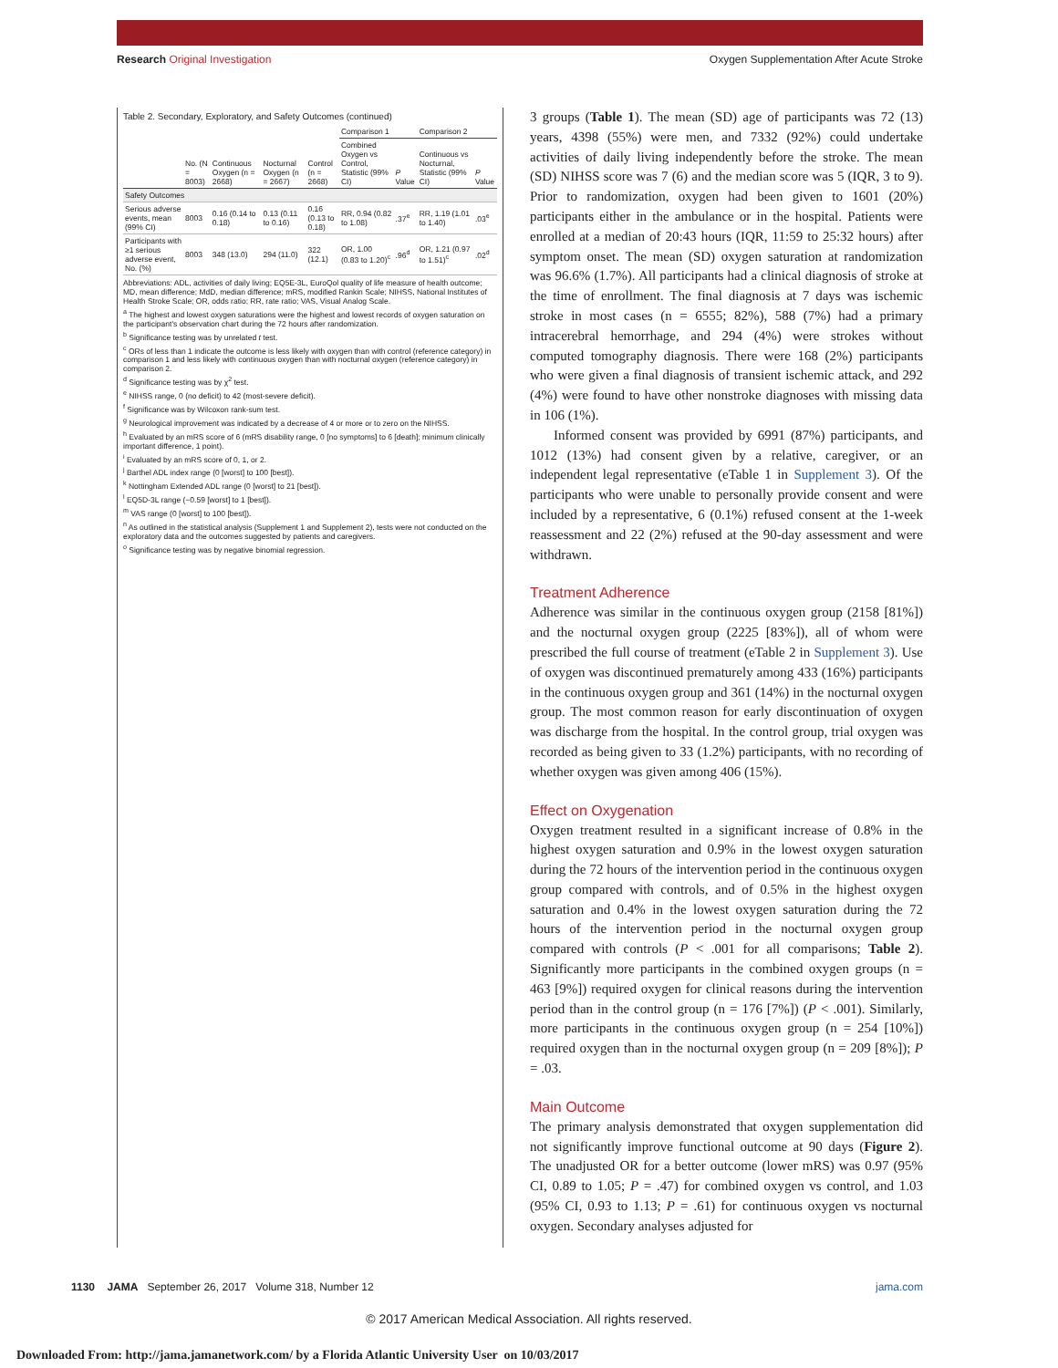Research Original Investigation
Oxygen Supplementation After Acute Stroke
Table 2. Secondary, Exploratory, and Safety Outcomes (continued)
| | No. (N = 8003) | Continuous Oxygen (n = 2668) | Nocturnal Oxygen (n = 2667) | Control (n = 2668) | Comparison 1 | | Comparison 2 | |
| --- | --- | --- | --- | --- | --- | --- | --- | --- |
| | | | | | Combined Oxygen vs Control, Statistic (99% CI) | P Value | Continuous vs Nocturnal, Statistic (99% CI) | P Value |
| Safety Outcomes | | | | | | | | |
| Serious adverse events, mean (99% CI) | 8003 | 0.16 (0.14 to 0.18) | 0.13 (0.11 to 0.16) | 0.16 (0.13 to 0.18) | RR, 0.94 (0.82 to 1.08) | .37<sup>e</sup> | RR, 1.19 (1.01 to 1.40) | .03<sup>e</sup> |
| Participants with ≥1 serious adverse event, No. (%) | 8003 | 348 (13.0) | 294 (11.0) | 322 (12.1) | OR, 1.00 (0.83 to 1.20)<sup>c</sup> | .96<sup>d</sup> | OR, 1.21 (0.97 to 1.51)<sup>c</sup> | .02<sup>d</sup> |
Abbreviations: ADL, activities of daily living; EQ5E-3L, EuroQol quality of life measure of health outcome; MD, mean difference; MdD, median difference; mRS, modified Rankin Scale; NIHSS, National Institutes of Health Stroke Scale; OR, odds ratio; RR, rate ratio; VAS, Visual Analog Scale.
<sup>a</sup> The highest and lowest oxygen saturations were the highest and lowest records of oxygen saturation on the participant's observation chart during the 72 hours after randomization.
<sup>b</sup> Significance testing was by unrelated t test.
<sup>c</sup> ORs of less than 1 indicate the outcome is less likely with oxygen than with control (reference category) in comparison 1 and less likely with continuous oxygen than with nocturnal oxygen (reference category) in comparison 2.
<sup>d</sup> Significance testing was by χ<sup>2</sup> test.
<sup>e</sup> NIHSS range, 0 (no deficit) to 42 (most-severe deficit).
<sup>f</sup> Significance was by Wilcoxon rank-sum test.
<sup>g</sup> Neurological improvement was indicated by a decrease of 4 or more or to zero on the NIHSS.
<sup>h</sup> Evaluated by an mRS score of 6 (mRS disability range, 0 [no symptoms] to 6 [death]; minimum clinically important difference, 1 point).
<sup>i</sup> Evaluated by an mRS score of 0, 1, or 2.
<sup>j</sup> Barthel ADL index range (0 [worst] to 100 [best]).
<sup>k</sup> Nottingham Extended ADL range (0 [worst] to 21 [best]).
<sup>l</sup> EQ5D-3L range (−0.59 [worst] to 1 [best]).
<sup>m</sup> VAS range (0 [worst] to 100 [best]).
<sup>n</sup> As outlined in the statistical analysis (Supplement 1 and Supplement 2), tests were not conducted on the exploratory data and the outcomes suggested by patients and caregivers.
<sup>o</sup> Significance testing was by negative binomial regression.
3 groups (Table 1). The mean (SD) age of participants was 72 (13) years, 4398 (55%) were men, and 7332 (92%) could undertake activities of daily living independently before the stroke. The mean (SD) NIHSS score was 7 (6) and the median score was 5 (IQR, 3 to 9). Prior to randomization, oxygen had been given to 1601 (20%) participants either in the ambulance or in the hospital. Patients were enrolled at a median of 20:43 hours (IQR, 11:59 to 25:32 hours) after symptom onset. The mean (SD) oxygen saturation at randomization was 96.6% (1.7%). All participants had a clinical diagnosis of stroke at the time of enrollment. The final diagnosis at 7 days was ischemic stroke in most cases (n = 6555; 82%), 588 (7%) had a primary intracerebral hemorrhage, and 294 (4%) were strokes without computed tomography diagnosis. There were 168 (2%) participants who were given a final diagnosis of transient ischemic attack, and 292 (4%) were found to have other nonstroke diagnoses with missing data in 106 (1%).
Informed consent was provided by 6991 (87%) participants, and 1012 (13%) had consent given by a relative, caregiver, or an independent legal representative (eTable 1 in Supplement 3). Of the participants who were unable to personally provide consent and were included by a representative, 6 (0.1%) refused consent at the 1-week reassessment and 22 (2%) refused at the 90-day assessment and were withdrawn.
Treatment Adherence
Adherence was similar in the continuous oxygen group (2158 [81%]) and the nocturnal oxygen group (2225 [83%]), all of whom were prescribed the full course of treatment (eTable 2 in Supplement 3). Use of oxygen was discontinued prematurely among 433 (16%) participants in the continuous oxygen group and 361 (14%) in the nocturnal oxygen group. The most common reason for early discontinuation of oxygen was discharge from the hospital. In the control group, trial oxygen was recorded as being given to 33 (1.2%) participants, with no recording of whether oxygen was given among 406 (15%).
Effect on Oxygenation
Oxygen treatment resulted in a significant increase of 0.8% in the highest oxygen saturation and 0.9% in the lowest oxygen saturation during the 72 hours of the intervention period in the continuous oxygen group compared with controls, and of 0.5% in the highest oxygen saturation and 0.4% in the lowest oxygen saturation during the 72 hours of the intervention period in the nocturnal oxygen group compared with controls (P < .001 for all comparisons; Table 2). Significantly more participants in the combined oxygen groups (n = 463 [9%]) required oxygen for clinical reasons during the intervention period than in the control group (n = 176 [7%]) (P < .001). Similarly, more participants in the continuous oxygen group (n = 254 [10%]) required oxygen than in the nocturnal oxygen group (n = 209 [8%]); P = .03.
Main Outcome
The primary analysis demonstrated that oxygen supplementation did not significantly improve functional outcome at 90 days (Figure 2). The unadjusted OR for a better outcome (lower mRS) was 0.97 (95% CI, 0.89 to 1.05; P = .47) for combined oxygen vs control, and 1.03 (95% CI, 0.93 to 1.13; P = .61) for continuous oxygen vs nocturnal oxygen. Secondary analyses adjusted for
1130 JAMA September 26, 2017 Volume 318, Number 12
jama.com
© 2017 American Medical Association. All rights reserved.
Downloaded From: http://jama.jamanetwork.com/ by a Florida Atlantic University User on 10/03/2017